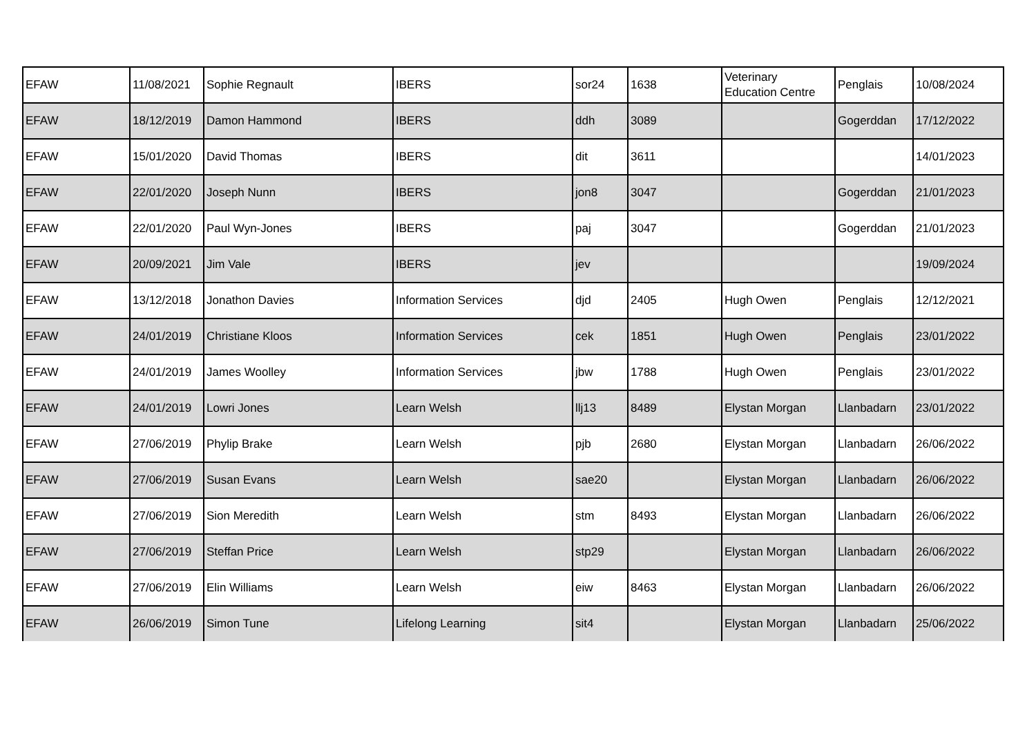| EFAW | 11/08/2021 | Sophie Regnault | IBERS | sor24 | 1638 | Veterinary Education Centre | Penglais | 10/08/2024 |
| EFAW | 18/12/2019 | Damon Hammond | IBERS | ddh | 3089 | | Gogerddan | 17/12/2022 |
| EFAW | 15/01/2020 | David Thomas | IBERS | dit | 3611 | | | 14/01/2023 |
| EFAW | 22/01/2020 | Joseph Nunn | IBERS | jon8 | 3047 | | Gogerddan | 21/01/2023 |
| EFAW | 22/01/2020 | Paul Wyn-Jones | IBERS | paj | 3047 | | Gogerddan | 21/01/2023 |
| EFAW | 20/09/2021 | Jim Vale | IBERS | jev | | | | 19/09/2024 |
| EFAW | 13/12/2018 | Jonathon Davies | Information Services | djd | 2405 | Hugh Owen | Penglais | 12/12/2021 |
| EFAW | 24/01/2019 | Christiane Kloos | Information Services | cek | 1851 | Hugh Owen | Penglais | 23/01/2022 |
| EFAW | 24/01/2019 | James Woolley | Information Services | jbw | 1788 | Hugh Owen | Penglais | 23/01/2022 |
| EFAW | 24/01/2019 | Lowri Jones | Learn Welsh | llj13 | 8489 | Elystan Morgan | Llanbadarn | 23/01/2022 |
| EFAW | 27/06/2019 | Phylip Brake | Learn Welsh | pjb | 2680 | Elystan Morgan | Llanbadarn | 26/06/2022 |
| EFAW | 27/06/2019 | Susan Evans | Learn Welsh | sae20 | | Elystan Morgan | Llanbadarn | 26/06/2022 |
| EFAW | 27/06/2019 | Sion Meredith | Learn Welsh | stm | 8493 | Elystan Morgan | Llanbadarn | 26/06/2022 |
| EFAW | 27/06/2019 | Steffan Price | Learn Welsh | stp29 | | Elystan Morgan | Llanbadarn | 26/06/2022 |
| EFAW | 27/06/2019 | Elin Williams | Learn Welsh | eiw | 8463 | Elystan Morgan | Llanbadarn | 26/06/2022 |
| EFAW | 26/06/2019 | Simon Tune | Lifelong Learning | sit4 | | Elystan Morgan | Llanbadarn | 25/06/2022 |